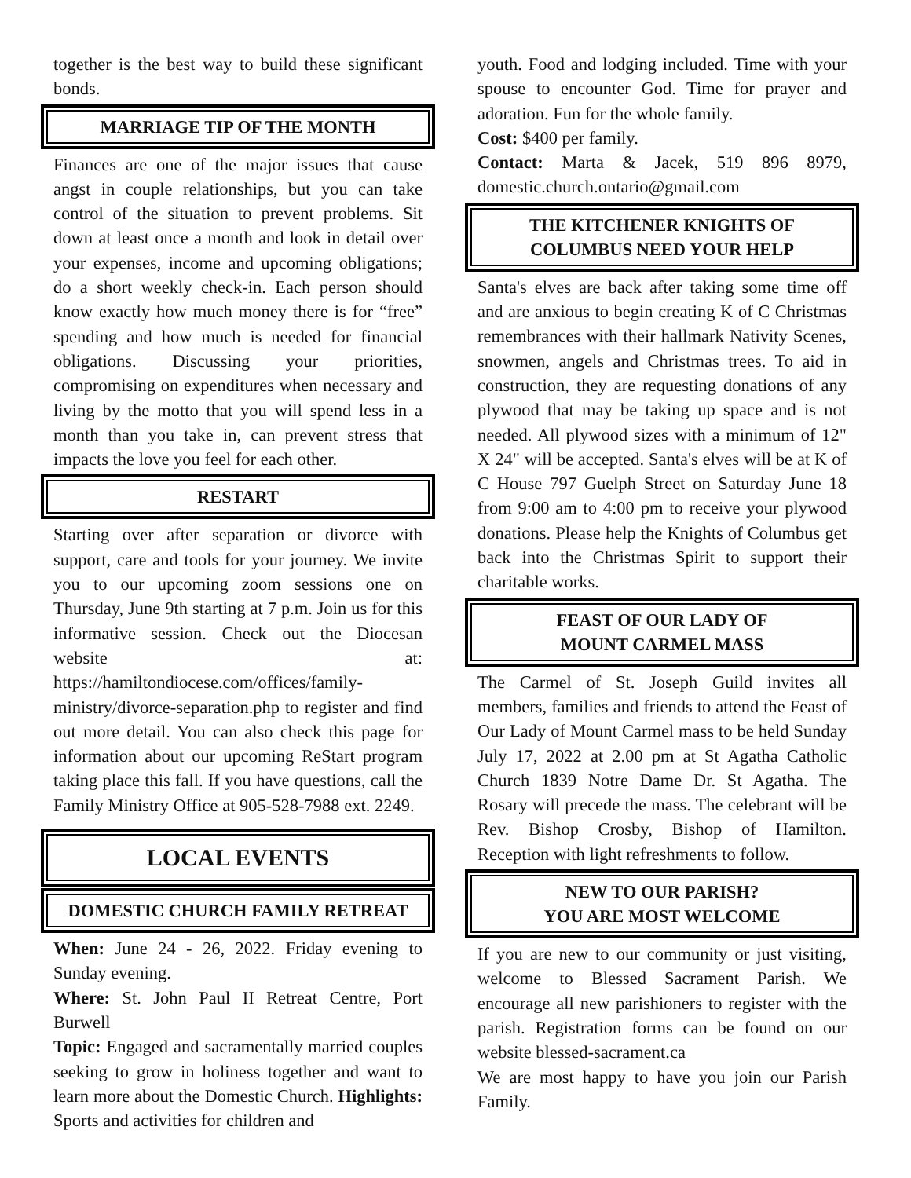together is the best way to build these significant bonds.
MARRIAGE TIP OF THE MONTH
Finances are one of the major issues that cause angst in couple relationships, but you can take control of the situation to prevent problems. Sit down at least once a month and look in detail over your expenses, income and upcoming obligations; do a short weekly check-in. Each person should know exactly how much money there is for “free” spending and how much is needed for financial obligations. Discussing your priorities, compromising on expenditures when necessary and living by the motto that you will spend less in a month than you take in, can prevent stress that impacts the love you feel for each other.
RESTART
Starting over after separation or divorce with support, care and tools for your journey. We invite you to our upcoming zoom sessions one on Thursday, June 9th starting at 7 p.m. Join us for this informative session. Check out the Diocesan website at: https://hamiltondiocese.com/offices/family-ministry/divorce-separation.php to register and find out more detail. You can also check this page for information about our upcoming ReStart program taking place this fall. If you have questions, call the Family Ministry Office at 905-528-7988 ext. 2249.
LOCAL EVENTS
DOMESTIC CHURCH FAMILY RETREAT
When: June 24 - 26, 2022. Friday evening to Sunday evening.
Where: St. John Paul II Retreat Centre, Port Burwell
Topic: Engaged and sacramentally married couples seeking to grow in holiness together and want to learn more about the Domestic Church. Highlights: Sports and activities for children and
youth. Food and lodging included. Time with your spouse to encounter God. Time for prayer and adoration. Fun for the whole family.
Cost: $400 per family.
Contact: Marta & Jacek, 519 896 8979, domestic.church.ontario@gmail.com
THE KITCHENER KNIGHTS OF
COLUMBUS NEED YOUR HELP
Santa's elves are back after taking some time off and are anxious to begin creating K of C Christmas remembrances with their hallmark Nativity Scenes, snowmen, angels and Christmas trees. To aid in construction, they are requesting donations of any plywood that may be taking up space and is not needed. All plywood sizes with a minimum of 12" X 24" will be accepted. Santa's elves will be at K of C House 797 Guelph Street on Saturday June 18 from 9:00 am to 4:00 pm to receive your plywood donations. Please help the Knights of Columbus get back into the Christmas Spirit to support their charitable works.
FEAST OF OUR LADY OF
MOUNT CARMEL MASS
The Carmel of St. Joseph Guild invites all members, families and friends to attend the Feast of Our Lady of Mount Carmel mass to be held Sunday July 17, 2022 at 2.00 pm at St Agatha Catholic Church 1839 Notre Dame Dr. St Agatha. The Rosary will precede the mass. The celebrant will be Rev. Bishop Crosby, Bishop of Hamilton. Reception with light refreshments to follow.
NEW TO OUR PARISH?
YOU ARE MOST WELCOME
If you are new to our community or just visiting, welcome to Blessed Sacrament Parish. We encourage all new parishioners to register with the parish. Registration forms can be found on our website blessed-sacrament.ca
We are most happy to have you join our Parish Family.